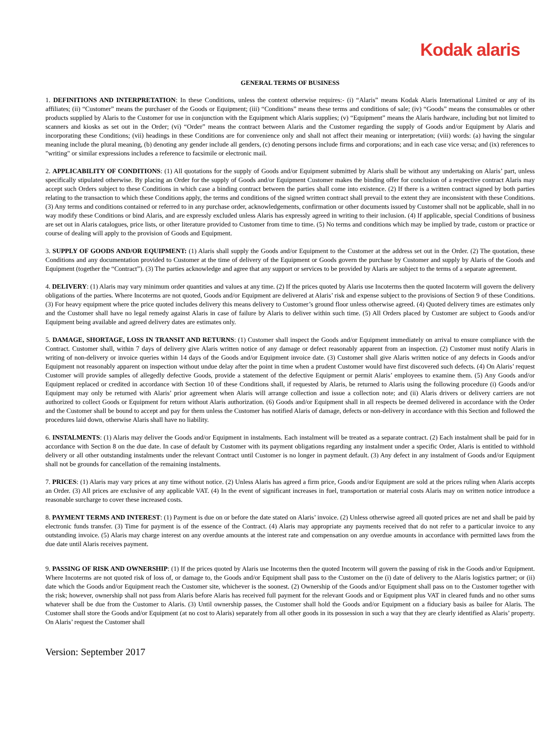Kodak alaris
GENERAL TERMS OF BUSINESS
1. DEFINITIONS AND INTERPRETATION: In these Conditions, unless the context otherwise requires:- (i) “Alaris” means Kodak Alaris International Limited or any of its affiliates; (ii) “Customer” means the purchaser of the Goods or Equipment; (iii) “Conditions” means these terms and conditions of sale; (iv) “Goods” means the consumables or other products supplied by Alaris to the Customer for use in conjunction with the Equipment which Alaris supplies; (v) “Equipment” means the Alaris hardware, including but not limited to scanners and kiosks as set out in the Order; (vi) “Order” means the contract between Alaris and the Customer regarding the supply of Goods and/or Equipment by Alaris and incorporating these Conditions; (vii) headings in these Conditions are for convenience only and shall not affect their meaning or interpretation; (viii) words: (a) having the singular meaning include the plural meaning, (b) denoting any gender include all genders, (c) denoting persons include firms and corporations; and in each case vice versa; and (ix) references to "writing" or similar expressions includes a reference to facsimile or electronic mail.
2. APPLICABILITY OF CONDITIONS: (1) All quotations for the supply of Goods and/or Equipment submitted by Alaris shall be without any undertaking on Alaris’ part, unless specifically stipulated otherwise. By placing an Order for the supply of Goods and/or Equipment Customer makes the binding offer for conclusion of a respective contract Alaris may accept such Orders subject to these Conditions in which case a binding contract between the parties shall come into existence. (2) If there is a written contract signed by both parties relating to the transaction to which these Conditions apply, the terms and conditions of the signed written contract shall prevail to the extent they are inconsistent with these Conditions. (3) Any terms and conditions contained or referred to in any purchase order, acknowledgements, confirmation or other documents issued by Customer shall not be applicable, shall in no way modify these Conditions or bind Alaris, and are expressly excluded unless Alaris has expressly agreed in writing to their inclusion. (4) If applicable, special Conditions of business are set out in Alaris catalogues, price lists, or other literature provided to Customer from time to time. (5) No terms and conditions which may be implied by trade, custom or practice or course of dealing will apply to the provision of Goods and Equipment.
3. SUPPLY OF GOODS AND/OR EQUIPMENT: (1) Alaris shall supply the Goods and/or Equipment to the Customer at the address set out in the Order. (2) The quotation, these Conditions and any documentation provided to Customer at the time of delivery of the Equipment or Goods govern the purchase by Customer and supply by Alaris of the Goods and Equipment (together the “Contract”). (3) The parties acknowledge and agree that any support or services to be provided by Alaris are subject to the terms of a separate agreement.
4. DELIVERY: (1) Alaris may vary minimum order quantities and values at any time. (2) If the prices quoted by Alaris use Incoterms then the quoted Incoterm will govern the delivery obligations of the parties. Where Incoterms are not quoted, Goods and/or Equipment are delivered at Alaris’ risk and expense subject to the provisions of Section 9 of these Conditions. (3) For heavy equipment where the price quoted includes delivery this means delivery to Customer’s ground floor unless otherwise agreed. (4) Quoted delivery times are estimates only and the Customer shall have no legal remedy against Alaris in case of failure by Alaris to deliver within such time. (5) All Orders placed by Customer are subject to Goods and/or Equipment being available and agreed delivery dates are estimates only.
5. DAMAGE, SHORTAGE, LOSS IN TRANSIT AND RETURNS: (1) Customer shall inspect the Goods and/or Equipment immediately on arrival to ensure compliance with the Contract. Customer shall, within 7 days of delivery give Alaris written notice of any damage or defect reasonably apparent from an inspection. (2) Customer must notify Alaris in writing of non-delivery or invoice queries within 14 days of the Goods and/or Equipment invoice date. (3) Customer shall give Alaris written notice of any defects in Goods and/or Equipment not reasonably apparent on inspection without undue delay after the point in time when a prudent Customer would have first discovered such defects. (4) On Alaris’ request Customer will provide samples of allegedly defective Goods, provide a statement of the defective Equipment or permit Alaris’ employees to examine them. (5) Any Goods and/or Equipment replaced or credited in accordance with Section 10 of these Conditions shall, if requested by Alaris, be returned to Alaris using the following procedure (i) Goods and/or Equipment may only be returned with Alaris’ prior agreement when Alaris will arrange collection and issue a collection note; and (ii) Alaris drivers or delivery carriers are not authorized to collect Goods or Equipment for return without Alaris authorization. (6) Goods and/or Equipment shall in all respects be deemed delivered in accordance with the Order and the Customer shall be bound to accept and pay for them unless the Customer has notified Alaris of damage, defects or non-delivery in accordance with this Section and followed the procedures laid down, otherwise Alaris shall have no liability.
6. INSTALMENTS: (1) Alaris may deliver the Goods and/or Equipment in instalments. Each instalment will be treated as a separate contract. (2) Each instalment shall be paid for in accordance with Section 8 on the due date. In case of default by Customer with its payment obligations regarding any instalment under a specific Order, Alaris is entitled to withhold delivery or all other outstanding instalments under the relevant Contract until Customer is no longer in payment default. (3) Any defect in any instalment of Goods and/or Equipment shall not be grounds for cancellation of the remaining instalments.
7. PRICES: (1) Alaris may vary prices at any time without notice. (2) Unless Alaris has agreed a firm price, Goods and/or Equipment are sold at the prices ruling when Alaris accepts an Order. (3) All prices are exclusive of any applicable VAT. (4) In the event of significant increases in fuel, transportation or material costs Alaris may on written notice introduce a reasonable surcharge to cover these increased costs.
8. PAYMENT TERMS AND INTEREST: (1) Payment is due on or before the date stated on Alaris’ invoice. (2) Unless otherwise agreed all quoted prices are net and shall be paid by electronic funds transfer. (3) Time for payment is of the essence of the Contract. (4) Alaris may appropriate any payments received that do not refer to a particular invoice to any outstanding invoice. (5) Alaris may charge interest on any overdue amounts at the interest rate and compensation on any overdue amounts in accordance with permitted laws from the due date until Alaris receives payment.
9. PASSING OF RISK AND OWNERSHIP: (1) If the prices quoted by Alaris use Incoterms then the quoted Incoterm will govern the passing of risk in the Goods and/or Equipment. Where Incoterms are not quoted risk of loss of, or damage to, the Goods and/or Equipment shall pass to the Customer on the (i) date of delivery to the Alaris logistics partner; or (ii) date which the Goods and/or Equipment reach the Customer site, whichever is the soonest. (2) Ownership of the Goods and/or Equipment shall pass on to the Customer together with the risk; however, ownership shall not pass from Alaris before Alaris has received full payment for the relevant Goods and or Equipment plus VAT in cleared funds and no other sums whatever shall be due from the Customer to Alaris. (3) Until ownership passes, the Customer shall hold the Goods and/or Equipment on a fiduciary basis as bailee for Alaris. The Customer shall store the Goods and/or Equipment (at no cost to Alaris) separately from all other goods in its possession in such a way that they are clearly identified as Alaris’ property. On Alaris’ request the Customer shall
Version: September 2017